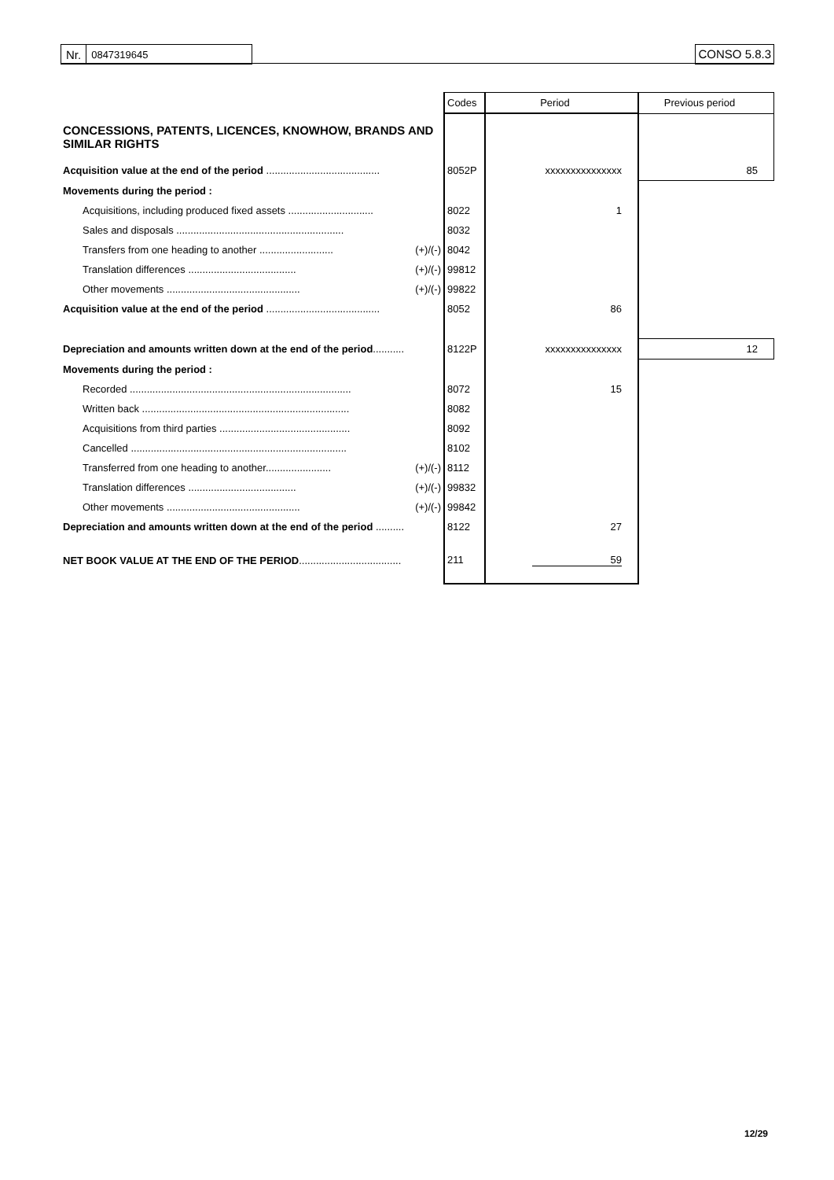| Nr. | 0847319645 |
CONSO 5.8.3
| | | Codes | Period | Previous period |
| CONCESSIONS, PATENTS, LICENCES, KNOWHOW, BRANDS AND SIMILAR RIGHTS | | | | |
| Acquisition value at the end of the period ........................................ | | 8052P | xxxxxxxxxxxxxxx | 85 |
| Movements during the period : | | | | |
| Acquisitions, including produced fixed assets .............................. | | 8022 | 1 | |
| Sales and disposals ........................................................... | | 8032 | | |
| Transfers from one heading to another .......................... | (+)/(-) | 8042 | | |
| Translation differences ...................................... | (+)/(-) | 99812 | | |
| Other movements ............................................... | (+)/(-) | 99822 | | |
| Acquisition value at the end of the period ........................................ | | 8052 | 86 | |
| Depreciation and amounts written down at the end of the period ........... | | 8122P | xxxxxxxxxxxxxxx | 12 |
| Movements during the period : | | | | |
| Recorded .............................................................................. | | 8072 | 15 | |
| Written back ......................................................................... | | 8082 | | |
| Acquisitions from third parties .............................................. | | 8092 | | |
| Cancelled ............................................................................ | | 8102 | | |
| Transferred from one heading to another....................... | (+)/(-) | 8112 | | |
| Translation differences ...................................... | (+)/(-) | 99832 | | |
| Other movements ............................................... | (+)/(-) | 99842 | | |
| Depreciation and amounts written down at the end of the period .......... | | 8122 | 27 | |
| NET BOOK VALUE AT THE END OF THE PERIOD .................................... | | 211 | 59 | |
12/29